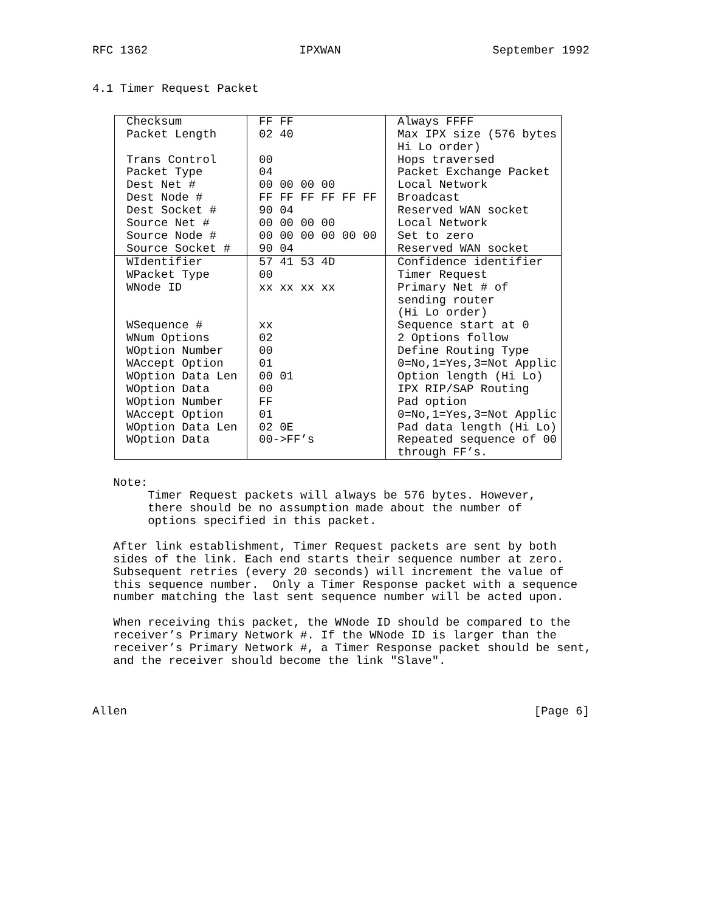RFC 1362 IPXWAN September 1992
4.1 Timer Request Packet
| Checksum | FF FF | Always FFFF |
| Packet Length | 02 40 | Max IPX size (576 bytes |
| | | Hi Lo order) |
| Trans Control | 00 | Hops traversed |
| Packet Type | 04 | Packet Exchange Packet |
| Dest Net # | 00 00 00 00 | Local Network |
| Dest Node # | FF FF FF FF FF FF | Broadcast |
| Dest Socket # | 90 04 | Reserved WAN socket |
| Source Net # | 00 00 00 00 | Local Network |
| Source Node # | 00 00 00 00 00 00 | Set to zero |
| Source Socket # | 90 04 | Reserved WAN socket |
| WIdentifier | 57 41 53 4D | Confidence identifier |
| WPacket Type | 00 | Timer Request |
| WNode ID | xx xx xx xx | Primary Net # of |
| | | sending router |
| | | (Hi Lo order) |
| WSequence # | xx | Sequence start at 0 |
| WNum Options | 02 | 2 Options follow |
| WOption Number | 00 | Define Routing Type |
| WAccept Option | 01 | 0=No,1=Yes,3=Not Applic |
| WOption Data Len | 00 01 | Option length (Hi Lo) |
| WOption Data | 00 | IPX RIP/SAP Routing |
| WOption Number | FF | Pad option |
| WAccept Option | 01 | 0=No,1=Yes,3=Not Applic |
| WOption Data Len | 02 0E | Pad data length (Hi Lo) |
| WOption Data | 00->FF’s | Repeated sequence of 00 |
| | | through FF’s. |
Note: Timer Request packets will always be 576 bytes. However, there should be no assumption made about the number of options specified in this packet. After link establishment, Timer Request packets are sent by both sides of the link. Each end starts their sequence number at zero. Subsequent retries (every 20 seconds) will increment the value of this sequence number. Only a Timer Response packet with a sequence number matching the last sent sequence number will be acted upon. When receiving this packet, the WNode ID should be compared to the receiver’s Primary Network #. If the WNode ID is larger than the receiver’s Primary Network #, a Timer Response packet should be sent, and the receiver should become the link "Slave".
Allen [Page 6]